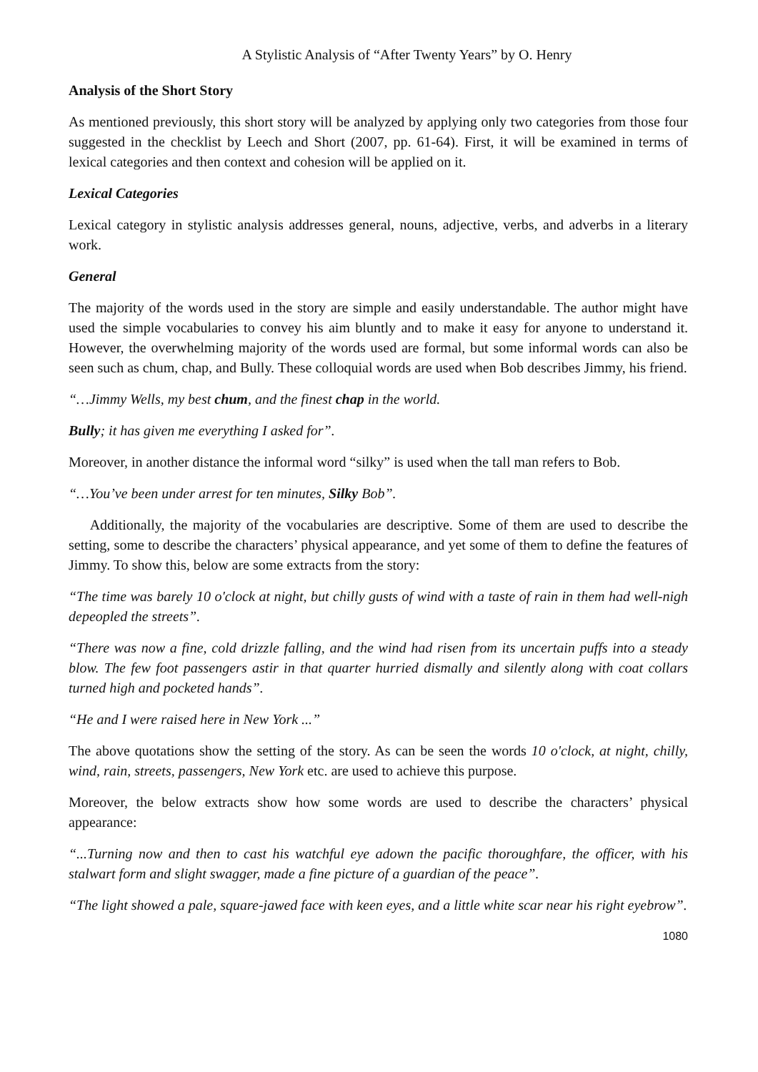A Stylistic Analysis of “After Twenty Years” by O. Henry
Analysis of the Short Story
As mentioned previously, this short story will be analyzed by applying only two categories from those four suggested in the checklist by Leech and Short (2007, pp. 61-64). First, it will be examined in terms of lexical categories and then context and cohesion will be applied on it.
Lexical Categories
Lexical category in stylistic analysis addresses general, nouns, adjective, verbs, and adverbs in a literary work.
General
The majority of the words used in the story are simple and easily understandable. The author might have used the simple vocabularies to convey his aim bluntly and to make it easy for anyone to understand it. However, the overwhelming majority of the words used are formal, but some informal words can also be seen such as chum, chap, and Bully. These colloquial words are used when Bob describes Jimmy, his friend.
“…Jimmy Wells, my best chum, and the finest chap in the world.
Bully; it has given me everything I asked for”.
Moreover, in another distance the informal word “silky” is used when the tall man refers to Bob.
“…You’ve been under arrest for ten minutes, Silky Bob”.
Additionally, the majority of the vocabularies are descriptive. Some of them are used to describe the setting, some to describe the characters’ physical appearance, and yet some of them to define the features of Jimmy. To show this, below are some extracts from the story:
“The time was barely 10 o'clock at night, but chilly gusts of wind with a taste of rain in them had well-nigh depeopled the streets”.
“There was now a fine, cold drizzle falling, and the wind had risen from its uncertain puffs into a steady blow. The few foot passengers astir in that quarter hurried dismally and silently along with coat collars turned high and pocketed hands”.
“He and I were raised here in New York ...”
The above quotations show the setting of the story. As can be seen the words 10 o'clock, at night, chilly, wind, rain, streets, passengers, New York etc. are used to achieve this purpose.
Moreover, the below extracts show how some words are used to describe the characters’ physical appearance:
“...Turning now and then to cast his watchful eye adown the pacific thoroughfare, the officer, with his stalwart form and slight swagger, made a fine picture of a guardian of the peace”.
“The light showed a pale, square-jawed face with keen eyes, and a little white scar near his right eyebrow”.
1080